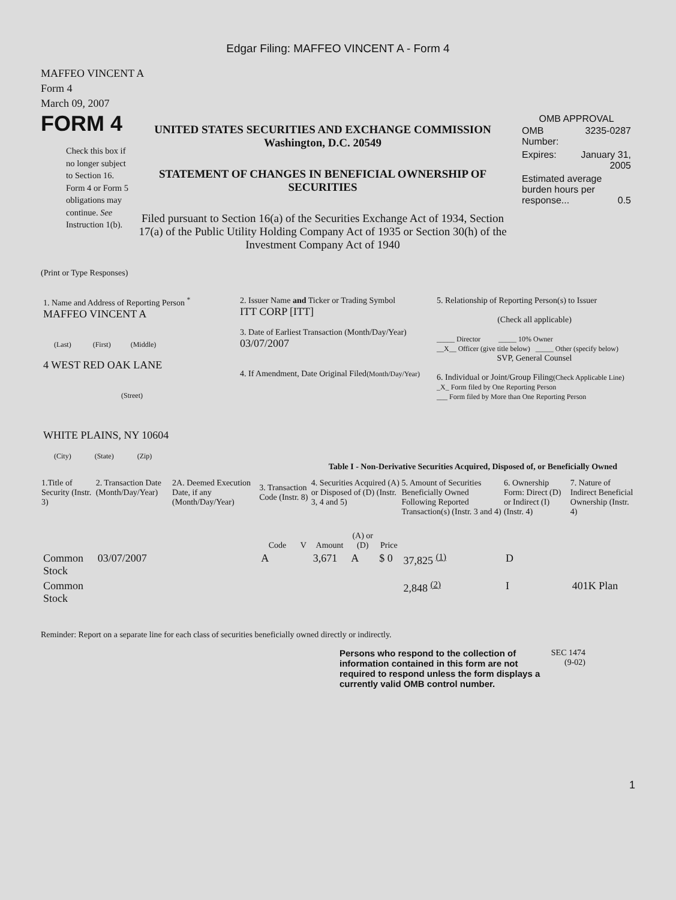Edgar Filing: MAFFEO VINCENT A - Form 4
MAFFEO VINCENT A
Form 4
March 09, 2007
FORM 4
Check this box if no longer subject to Section 16. Form 4 or Form 5 obligations may continue. See Instruction 1(b).
UNITED STATES SECURITIES AND EXCHANGE COMMISSION
Washington, D.C. 20549
STATEMENT OF CHANGES IN BENEFICIAL OWNERSHIP OF SECURITIES
Filed pursuant to Section 16(a) of the Securities Exchange Act of 1934, Section 17(a) of the Public Utility Holding Company Act of 1935 or Section 30(h) of the Investment Company Act of 1940
OMB APPROVAL
| OMB Number: | 3235-0287 |
| Expires: | January 31, 2005 |
| Estimated average burden hours per response... 0.5 | |
(Print or Type Responses)
| 1. Name and Address of Reporting Person <sup>*</sup> MAFFEO VINCENT A (Last) (First) (Middle) 4 WEST RED OAK LANE (Street) WHITE PLAINS, NY 10604 (City) (State) (Zip) | 2. Issuer Name and Ticker or Trading Symbol ITT CORP [ITT] 3. Date of Earliest Transaction (Month/Day/Year) 03/07/2007 4. If Amendment, Date Original Filed (Month/Day/Year) | 5. Relationship of Reporting Person(s) to Issuer (Check all applicable) _____ Director _____ 10% Owner __X__ Officer (give title below) _____ Other (specify below) SVP, General Counsel 6. Individual or Joint/Group Filing (Check Applicable Line) _X_ Form filed by One Reporting Person ___ Form filed by More than One Reporting Person |
Table I - Non-Derivative Securities Acquired, Disposed of, or Beneficially Owned
| 1.Title of Security (Instr. 3) | 2. Transaction Date (Month/Day/Year) | 2A. Deemed Execution Date, if any (Month/Day/Year) | 3. Transaction Code (Instr. 8) | | 4. Securities Acquired (A) or Disposed of (D) (Instr. 3, 4 and 5) | | | 5. Amount of Securities Beneficially Owned Following Reported Transaction(s) (Instr. 3 and 4) | 6. Ownership Form: Direct (D) or Indirect (I) (Instr. 4) | 7. Nature of Indirect Beneficial Ownership (Instr. 4) |
| --- | --- | --- | --- | --- | --- | --- | --- | --- | --- | --- |
| | | | Code | V | Amount | (A) or (D) | Price | | | |
| Common Stock | 03/07/2007 | | A | | 3,671 | A | $ 0 | 37,825 <sup>(1)</sup> | D | |
| Common Stock | | | | | | | | 2,848 <sup>(2)</sup> | I | 401K Plan |
Reminder: Report on a separate line for each class of securities beneficially owned directly or indirectly.
Persons who respond to the collection of information contained in this form are not required to respond unless the form displays a currently valid OMB control number.
SEC 1474
(9-02)
1